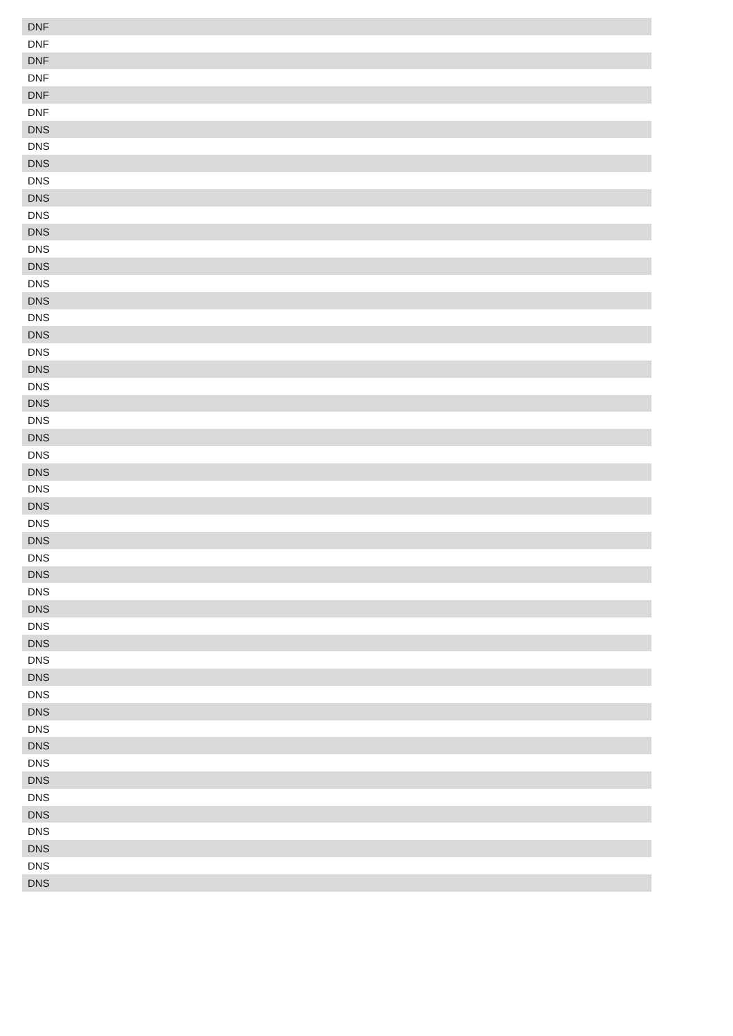| DNF |
| DNF |
| DNF |
| DNF |
| DNF |
| DNF |
| DNS |
| DNS |
| DNS |
| DNS |
| DNS |
| DNS |
| DNS |
| DNS |
| DNS |
| DNS |
| DNS |
| DNS |
| DNS |
| DNS |
| DNS |
| DNS |
| DNS |
| DNS |
| DNS |
| DNS |
| DNS |
| DNS |
| DNS |
| DNS |
| DNS |
| DNS |
| DNS |
| DNS |
| DNS |
| DNS |
| DNS |
| DNS |
| DNS |
| DNS |
| DNS |
| DNS |
| DNS |
| DNS |
| DNS |
| DNS |
| DNS |
| DNS |
| DNS |
| DNS |
| DNS |